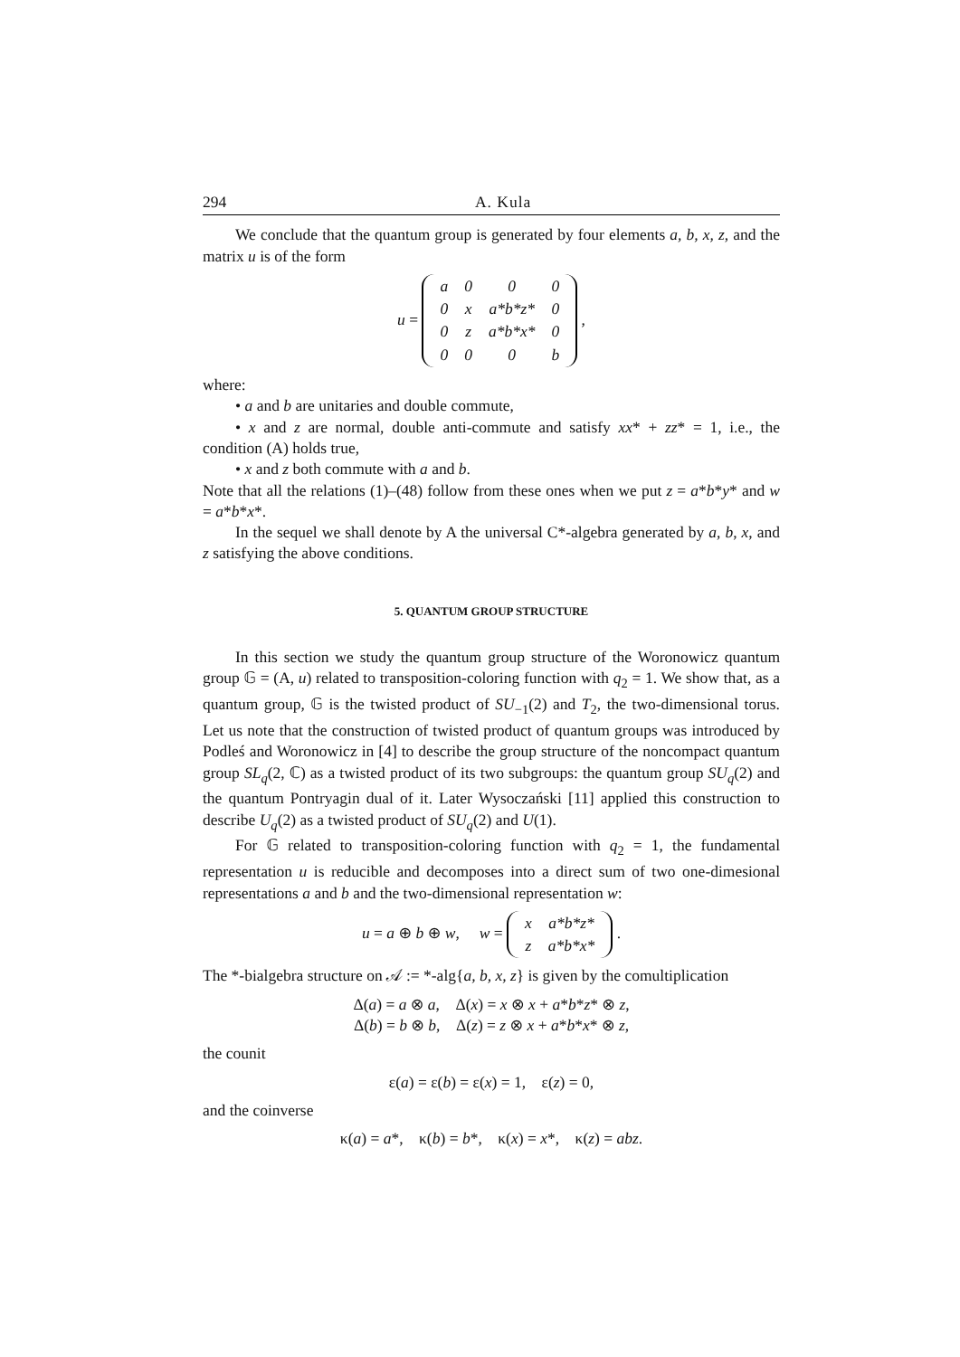294 A. Kula
We conclude that the quantum group is generated by four elements a, b, x, z, and the matrix u is of the form
u =
| a | 0 | 0 | 0 |
| 0 | x | a*b*z* | 0 |
| 0 | z | a*b*x* | 0 |
| 0 | 0 | 0 | b |
,
where:
• a and b are unitaries and double commute,
• x and z are normal, double anti-commute and satisfy xx* + zz* = 1, i.e., the condition (A) holds true,
• x and z both commute with a and b.
Note that all the relations (1)–(48) follow from these ones when we put z = a*b*y* and w = a*b*x*.
In the sequel we shall denote by A the universal C*-algebra generated by a, b, x, and z satisfying the above conditions.
5. QUANTUM GROUP STRUCTURE
In this section we study the quantum group structure of the Woronowicz quantum group 𝔾 = (A, u) related to transposition-coloring function with q<sub>2</sub> = 1. We show that, as a quantum group, 𝔾 is the twisted product of SU<sub>−1</sub>(2) and T<sub>2</sub>, the two-dimensional torus. Let us note that the construction of twisted product of quantum groups was introduced by Podleś and Woronowicz in [4] to describe the group structure of the noncompact quantum group SL<sub>q</sub>(2, ℂ) as a twisted product of its two subgroups: the quantum group SU<sub>q</sub>(2) and the quantum Pontryagin dual of it. Later Wysoczański [11] applied this construction to describe U<sub>q</sub>(2) as a twisted product of SU<sub>q</sub>(2) and U(1).
For 𝔾 related to transposition-coloring function with q<sub>2</sub> = 1, the fundamental representation u is reducible and decomposes into a direct sum of two one-dimesional representations a and b and the two-dimensional representation w:
u = a ⊕ b ⊕ w, w =
| x | a*b*z* |
| z | a*b*x* |
.
The *-bialgebra structure on 𝒜 := *-alg{a, b, x, z} is given by the comultiplication
Δ(a) = a ⊗ a, Δ(x) = x ⊗ x + a*b*z* ⊗ z,
Δ(b) = b ⊗ b, Δ(z) = z ⊗ x + a*b*x* ⊗ z,
the counit
ε(a) = ε(b) = ε(x) = 1, ε(z) = 0,
and the coinverse
κ(a) = a*, κ(b) = b*, κ(x) = x*, κ(z) = abz.